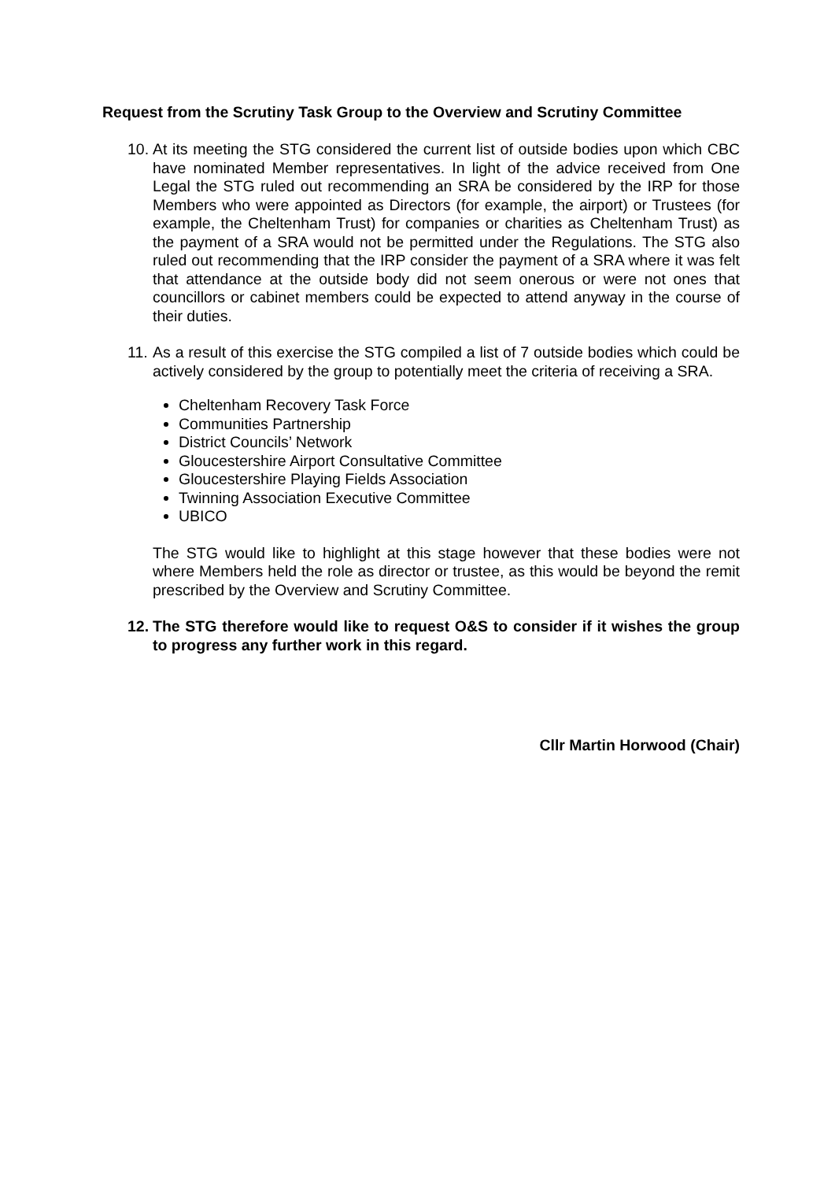Request from the Scrutiny Task Group to the Overview and Scrutiny Committee
10.
At its meeting the STG considered the current list of outside bodies upon which CBC have nominated Member representatives. In light of the advice received from One Legal the STG ruled out recommending an SRA be considered by the IRP for those Members who were appointed as Directors (for example, the airport) or Trustees (for example, the Cheltenham Trust) for companies or charities as Cheltenham Trust) as the payment of a SRA would not be permitted under the Regulations. The STG also ruled out recommending that the IRP consider the payment of a SRA where it was felt that attendance at the outside body did not seem onerous or were not ones that councillors or cabinet members could be expected to attend anyway in the course of their duties.
11.
As a result of this exercise the STG compiled a list of 7 outside bodies which could be actively considered by the group to potentially meet the criteria of receiving a SRA.
Cheltenham Recovery Task Force
Communities Partnership
District Councils’ Network
Gloucestershire Airport Consultative Committee
Gloucestershire Playing Fields Association
Twinning Association Executive Committee
UBICO
The STG would like to highlight at this stage however that these bodies were not where Members held the role as director or trustee, as this would be beyond the remit prescribed by the Overview and Scrutiny Committee.
12.
The STG therefore would like to request O&S to consider if it wishes the group to progress any further work in this regard.
Cllr Martin Horwood (Chair)